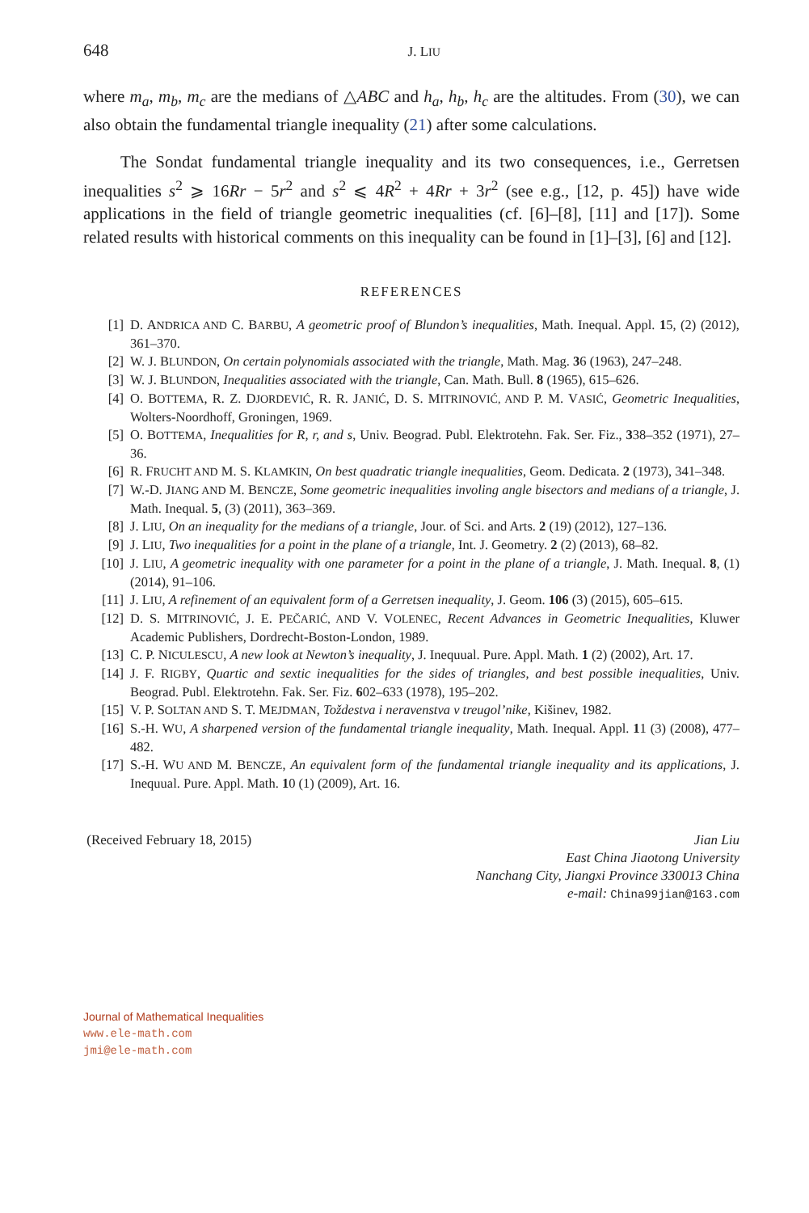648 J. LIU
where m<sub>a</sub>, m<sub>b</sub>, m<sub>c</sub> are the medians of △ABC and h<sub>a</sub>, h<sub>b</sub>, h<sub>c</sub> are the altitudes. From (30), we can also obtain the fundamental triangle inequality (21) after some calculations.
The Sondat fundamental triangle inequality and its two consequences, i.e., Gerretsen inequalities s<sup>2</sup> ⩾ 16Rr − 5r<sup>2</sup> and s<sup>2</sup> ⩽ 4R<sup>2</sup> + 4Rr + 3r<sup>2</sup> (see e.g., [12, p. 45]) have wide applications in the field of triangle geometric inequalities (cf. [6]–[8], [11] and [17]). Some related results with historical comments on this inequality can be found in [1]–[3], [6] and [12].
REFERENCES
[1] D. ANDRICA AND C. BARBU, A geometric proof of Blundon’s inequalities, Math. Inequal. Appl. 15, (2) (2012), 361–370.
[2] W. J. BLUNDON, On certain polynomials associated with the triangle, Math. Mag. 36 (1963), 247–248.
[3] W. J. BLUNDON, Inequalities associated with the triangle, Can. Math. Bull. 8 (1965), 615–626.
[4] O. BOTTEMA, R. Z. DJORDEVIĆ, R. R. JANIĆ, D. S. MITRINOVIĆ, AND P. M. VASIĆ, Geometric Inequalities, Wolters-Noordhoff, Groningen, 1969.
[5] O. BOTTEMA, Inequalities for R, r, and s, Univ. Beograd. Publ. Elektrotehn. Fak. Ser. Fiz., 338–352 (1971), 27–36.
[6] R. FRUCHT AND M. S. KLAMKIN, On best quadratic triangle inequalities, Geom. Dedicata. 2 (1973), 341–348.
[7] W.-D. JIANG AND M. BENCZE, Some geometric inequalities involing angle bisectors and medians of a triangle, J. Math. Inequal. 5, (3) (2011), 363–369.
[8] J. LIU, On an inequality for the medians of a triangle, Jour. of Sci. and Arts. 2 (19) (2012), 127–136.
[9] J. LIU, Two inequalities for a point in the plane of a triangle, Int. J. Geometry. 2 (2) (2013), 68–82.
[10] J. LIU, A geometric inequality with one parameter for a point in the plane of a triangle, J. Math. Inequal. 8, (1) (2014), 91–106.
[11] J. LIU, A refinement of an equivalent form of a Gerretsen inequality, J. Geom. 106 (3) (2015), 605–615.
[12] D. S. MITRINOVIĆ, J. E. PEČARIĆ, AND V. VOLENEC, Recent Advances in Geometric Inequalities, Kluwer Academic Publishers, Dordrecht-Boston-London, 1989.
[13] C. P. NICULESCU, A new look at Newton’s inequality, J. Inequual. Pure. Appl. Math. 1 (2) (2002), Art. 17.
[14] J. F. RIGBY, Quartic and sextic inequalities for the sides of triangles, and best possible inequalities, Univ. Beograd. Publ. Elektrotehn. Fak. Ser. Fiz. 602–633 (1978), 195–202.
[15] V. P. SOLTAN AND S. T. MEJDMAN, Toždestva i neravenstva v treugol’nike, Kišinev, 1982.
[16] S.-H. WU, A sharpened version of the fundamental triangle inequality, Math. Inequal. Appl. 11 (3) (2008), 477–482.
[17] S.-H. WU AND M. BENCZE, An equivalent form of the fundamental triangle inequality and its applications, J. Inequual. Pure. Appl. Math. 10 (1) (2009), Art. 16.
(Received February 18, 2015) Jian Liu
East China Jiaotong University
Nanchang City, Jiangxi Province 330013 China
e-mail: China99jian@163.com
Journal of Mathematical Inequalities
www.ele-math.com
jmi@ele-math.com